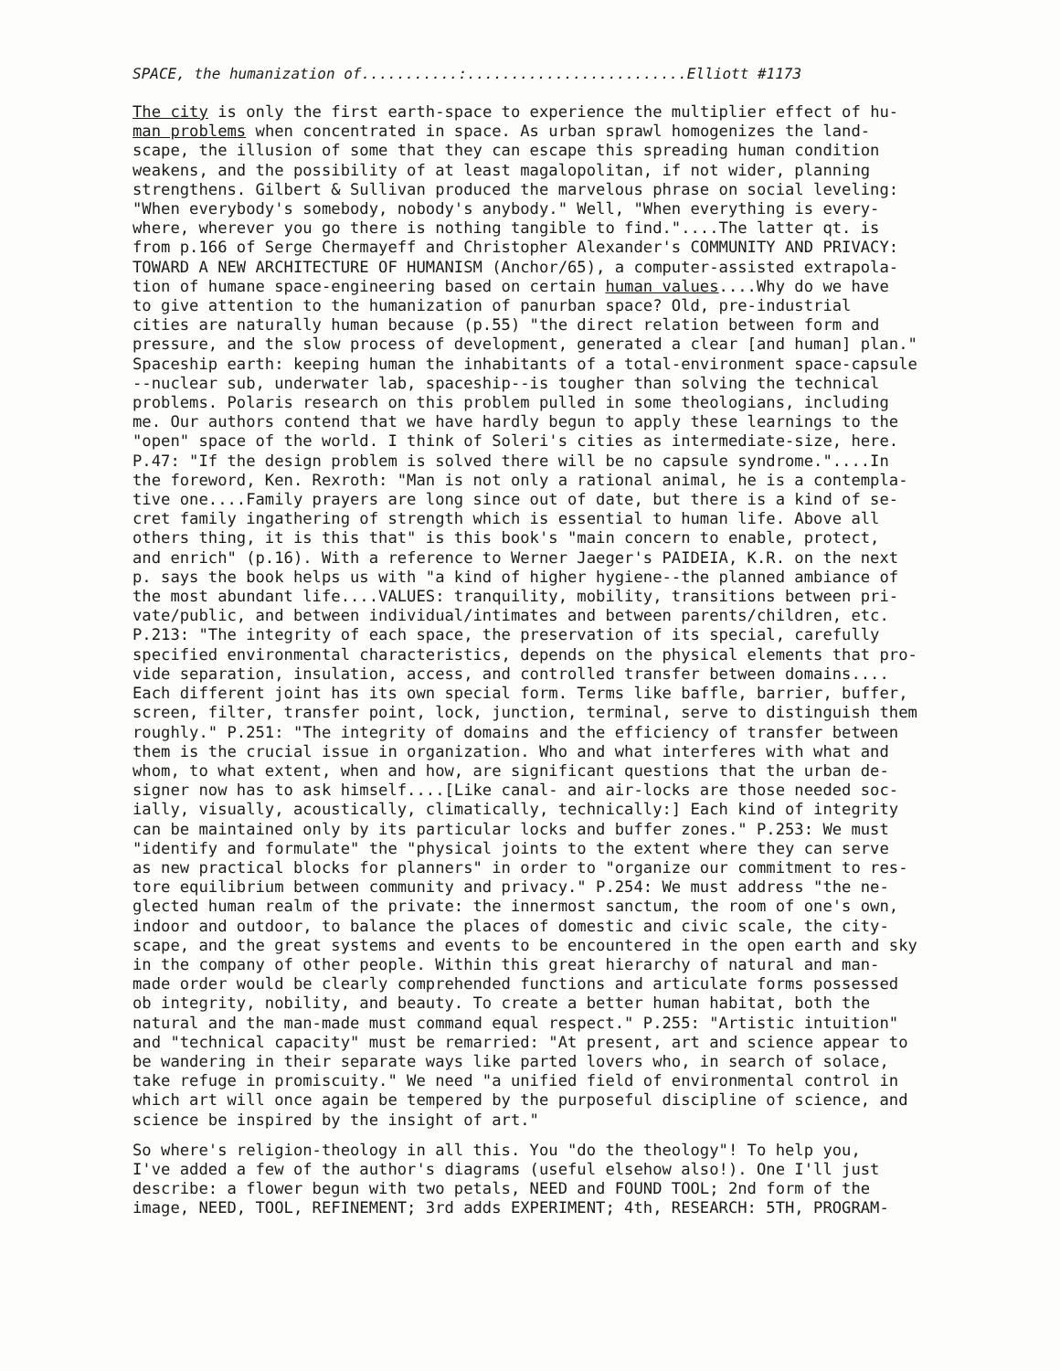SPACE, the humanization of...........:.........................Elliott #1173
The city is only the first earth-space to experience the multiplier effect of hu- man problems when concentrated in space. As urban sprawl homogenizes the land- scape, the illusion of some that they can escape this spreading human condition weakens, and the possibility of at least magalopolitan, if not wider, planning strengthens. Gilbert & Sullivan produced the marvelous phrase on social leveling: "When everybody's somebody, nobody's anybody." Well, "When everything is every- where, wherever you go there is nothing tangible to find."....The latter qt. is from p.166 of Serge Chermayeff and Christopher Alexander's COMMUNITY AND PRIVACY: TOWARD A NEW ARCHITECTURE OF HUMANISM (Anchor/65), a computer-assisted extrapola- tion of humane space-engineering based on certain human values....Why do we have to give attention to the humanization of panurban space? Old, pre-industrial cities are naturally human because (p.55) "the direct relation between form and pressure, and the slow process of development, generated a clear [and human] plan." Spaceship earth: keeping human the inhabitants of a total-environment space-capsule --nuclear sub, underwater lab, spaceship--is tougher than solving the technical problems. Polaris research on this problem pulled in some theologians, including me. Our authors contend that we have hardly begun to apply these learnings to the "open" space of the world. I think of Soleri's cities as intermediate-size, here. P.47: "If the design problem is solved there will be no capsule syndrome."....In the foreword, Ken. Rexroth: "Man is not only a rational animal, he is a contempla- tive one....Family prayers are long since out of date, but there is a kind of se- cret family ingathering of strength which is essential to human life. Above all others thing, it is this that" is this book's "main concern to enable, protect, and enrich" (p.16). With a reference to Werner Jaeger's PAIDEIA, K.R. on the next p. says the book helps us with "a kind of higher hygiene--the planned ambiance of the most abundant life....VALUES: tranquility, mobility, transitions between pri- vate/public, and between individual/intimates and between parents/children, etc. P.213: "The integrity of each space, the preservation of its special, carefully specified environmental characteristics, depends on the physical elements that pro- vide separation, insulation, access, and controlled transfer between domains.... Each different joint has its own special form. Terms like baffle, barrier, buffer, screen, filter, transfer point, lock, junction, terminal, serve to distinguish them roughly." P.251: "The integrity of domains and the efficiency of transfer between them is the crucial issue in organization. Who and what interferes with what and whom, to what extent, when and how, are significant questions that the urban de- signer now has to ask himself....[Like canal- and air-locks are those needed soc- ially, visually, acoustically, climatically, technically:] Each kind of integrity can be maintained only by its particular locks and buffer zones." P.253: We must "identify and formulate" the "physical joints to the extent where they can serve as new practical blocks for planners" in order to "organize our commitment to res- tore equilibrium between community and privacy." P.254: We must address "the ne- glected human realm of the private: the innermost sanctum, the room of one's own, indoor and outdoor, to balance the places of domestic and civic scale, the city- scape, and the great systems and events to be encountered in the open earth and sky in the company of other people. Within this great hierarchy of natural and man- made order would be clearly comprehended functions and articulate forms possessed ob integrity, nobility, and beauty. To create a better human habitat, both the natural and the man-made must command equal respect." P.255: "Artistic intuition" and "technical capacity" must be remarried: "At present, art and science appear to be wandering in their separate ways like parted lovers who, in search of solace, take refuge in promiscuity." We need "a unified field of environmental control in which art will once again be tempered by the purposeful discipline of science, and science be inspired by the insight of art."
So where's religion-theology in all this. You "do the theology"! To help you, I've added a few of the author's diagrams (useful elsehow also!). One I'll just describe: a flower begun with two petals, NEED and FOUND TOOL; 2nd form of the image, NEED, TOOL, REFINEMENT; 3rd adds EXPERIMENT; 4th, RESEARCH: 5TH, PROGRAM-